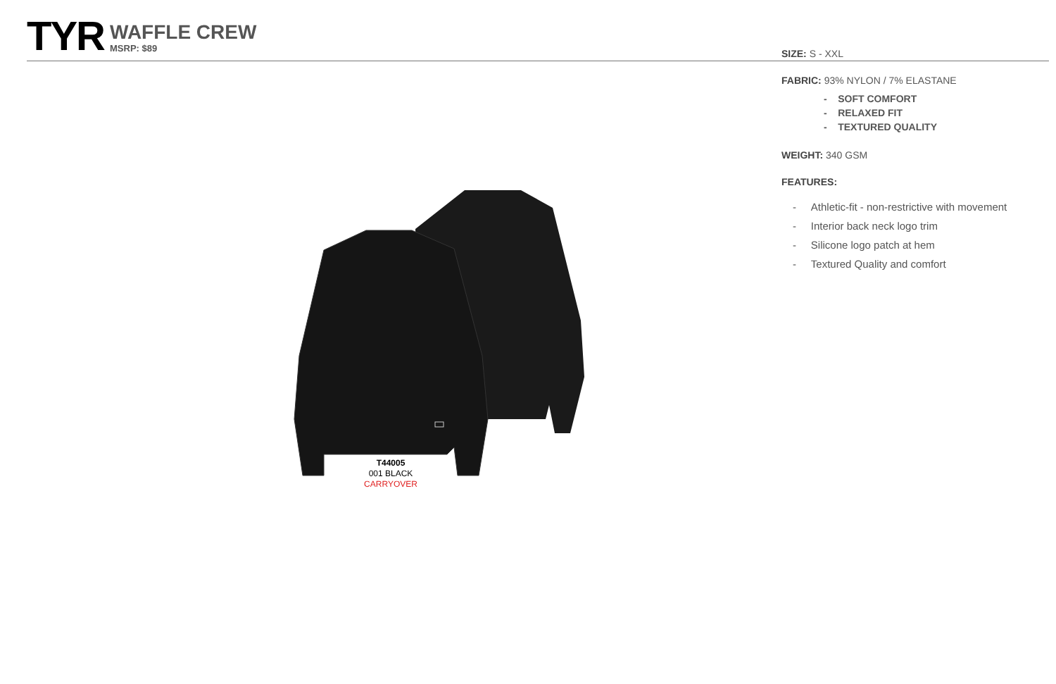TYR
WAFFLE CREW
MSRP: $89
SIZE: S - XXL
FABRIC: 93% NYLON / 7% ELASTANE
- SOFT COMFORT
- RELAXED FIT
- TEXTURED QUALITY
WEIGHT: 340 GSM
FEATURES:
- Athletic-fit - non-restrictive with movement
- Interior back neck logo trim
- Silicone logo patch at hem
- Textured Quality and comfort
T44005
001 BLACK
CARRYOVER